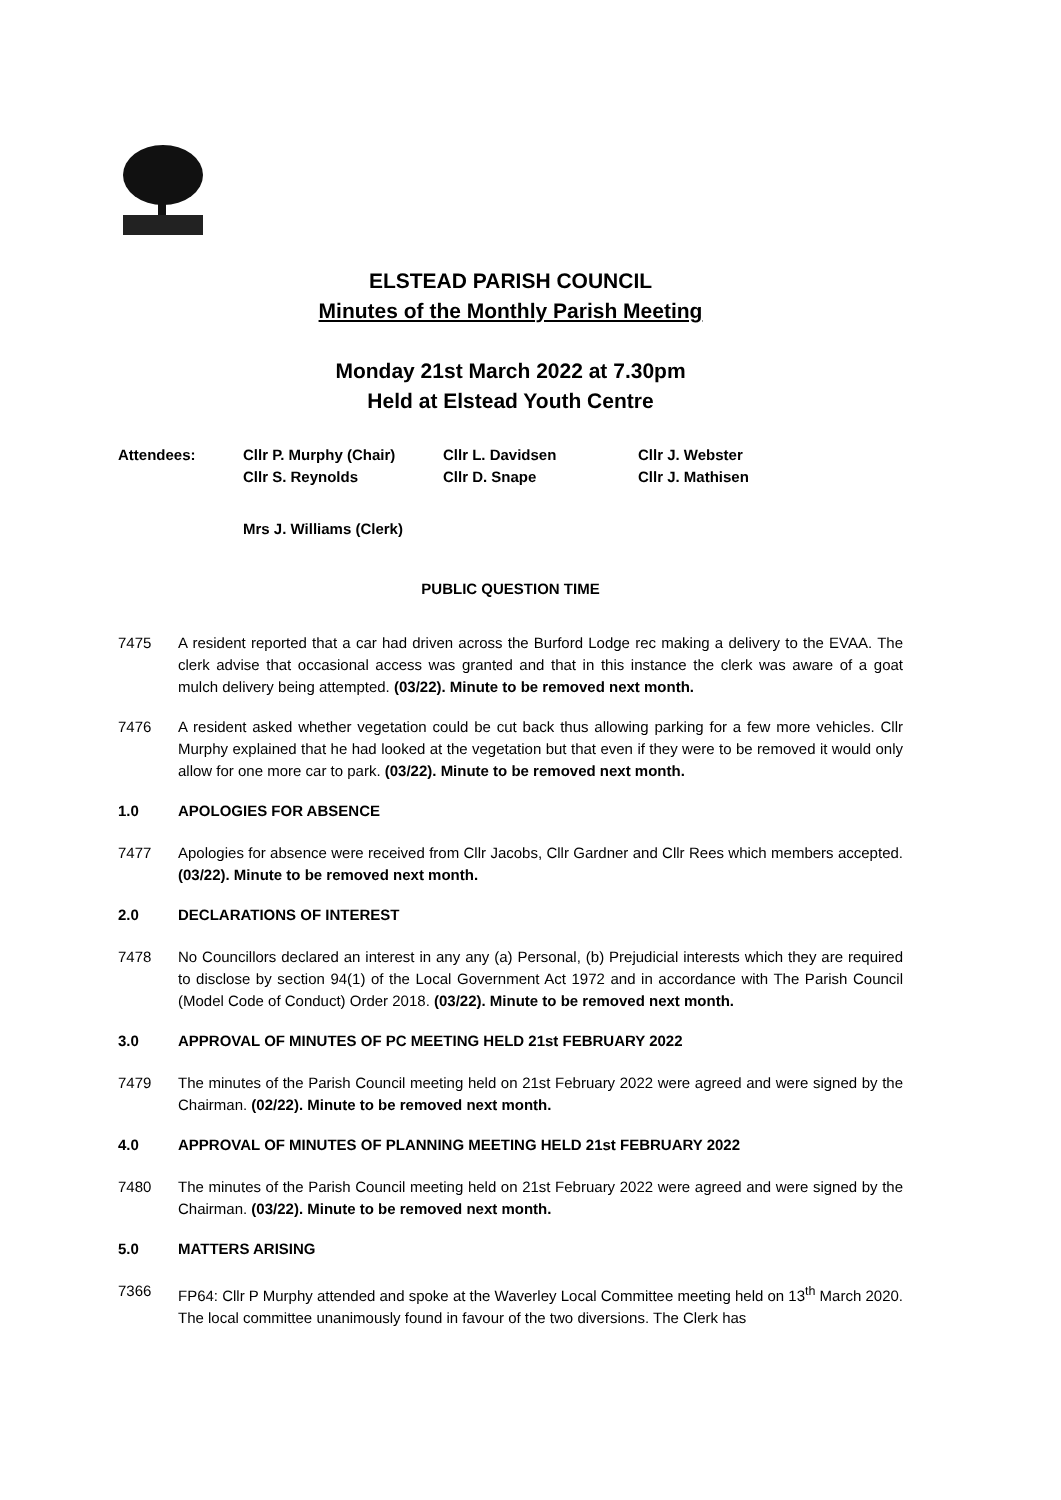ELSTEAD PARISH COUNCIL
Minutes of the Monthly Parish Meeting
Monday 21st March 2022 at 7.30pm
Held at Elstead Youth Centre
Attendees:
Cllr P. Murphy (Chair)
Cllr L. Davidsen
Cllr J. Webster
Cllr S. Reynolds
Cllr D. Snape
Cllr J. Mathisen
Mrs J. Williams (Clerk)
PUBLIC QUESTION TIME
7475 A resident reported that a car had driven across the Burford Lodge rec making a delivery to the EVAA. The clerk advise that occasional access was granted and that in this instance the clerk was aware of a goat mulch delivery being attempted. (03/22). Minute to be removed next month.
7476 A resident asked whether vegetation could be cut back thus allowing parking for a few more vehicles. Cllr Murphy explained that he had looked at the vegetation but that even if they were to be removed it would only allow for one more car to park. (03/22). Minute to be removed next month.
1.0 APOLOGIES FOR ABSENCE
7477 Apologies for absence were received from Cllr Jacobs, Cllr Gardner and Cllr Rees which members accepted. (03/22). Minute to be removed next month.
2.0 DECLARATIONS OF INTEREST
7478 No Councillors declared an interest in any any (a) Personal, (b) Prejudicial interests which they are required to disclose by section 94(1) of the Local Government Act 1972 and in accordance with The Parish Council (Model Code of Conduct) Order 2018. (03/22). Minute to be removed next month.
3.0 APPROVAL OF MINUTES OF PC MEETING HELD 21st FEBRUARY 2022
7479 The minutes of the Parish Council meeting held on 21st February 2022 were agreed and were signed by the Chairman. (02/22). Minute to be removed next month.
4.0 APPROVAL OF MINUTES OF PLANNING MEETING HELD 21st FEBRUARY 2022
7480 The minutes of the Parish Council meeting held on 21st February 2022 were agreed and were signed by the Chairman. (03/22). Minute to be removed next month.
5.0 MATTERS ARISING
7366 FP64: Cllr P Murphy attended and spoke at the Waverley Local Committee meeting held on 13<sup>th</sup> March 2020. The local committee unanimously found in favour of the two diversions. The Clerk has